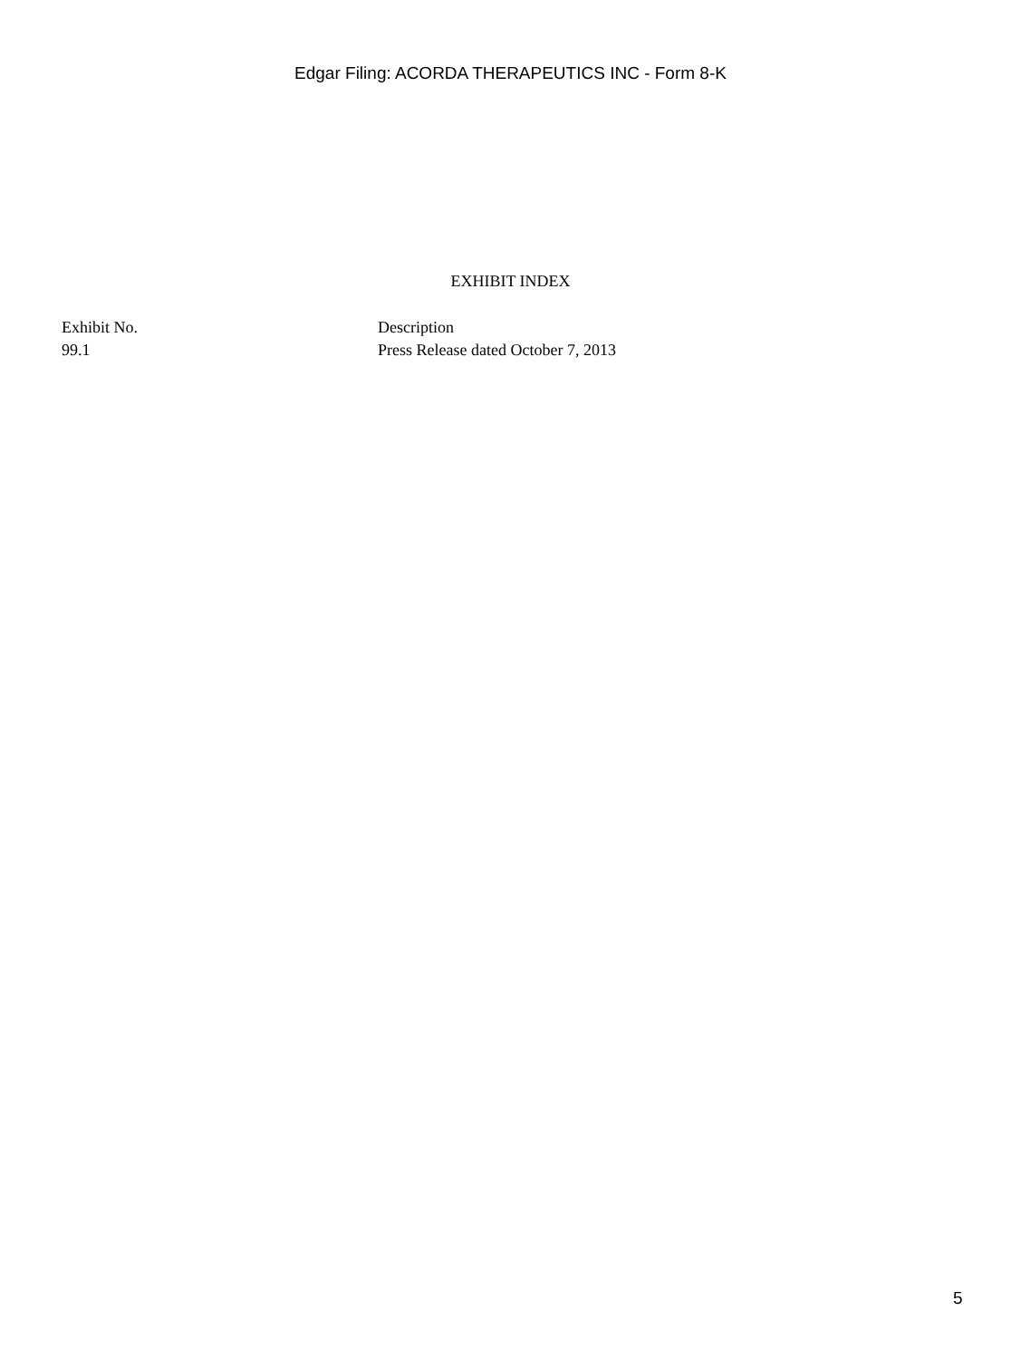Edgar Filing: ACORDA THERAPEUTICS INC - Form 8-K
EXHIBIT INDEX
| Exhibit No. | Description |
| --- | --- |
| 99.1 | Press Release dated October 7, 2013 |
5